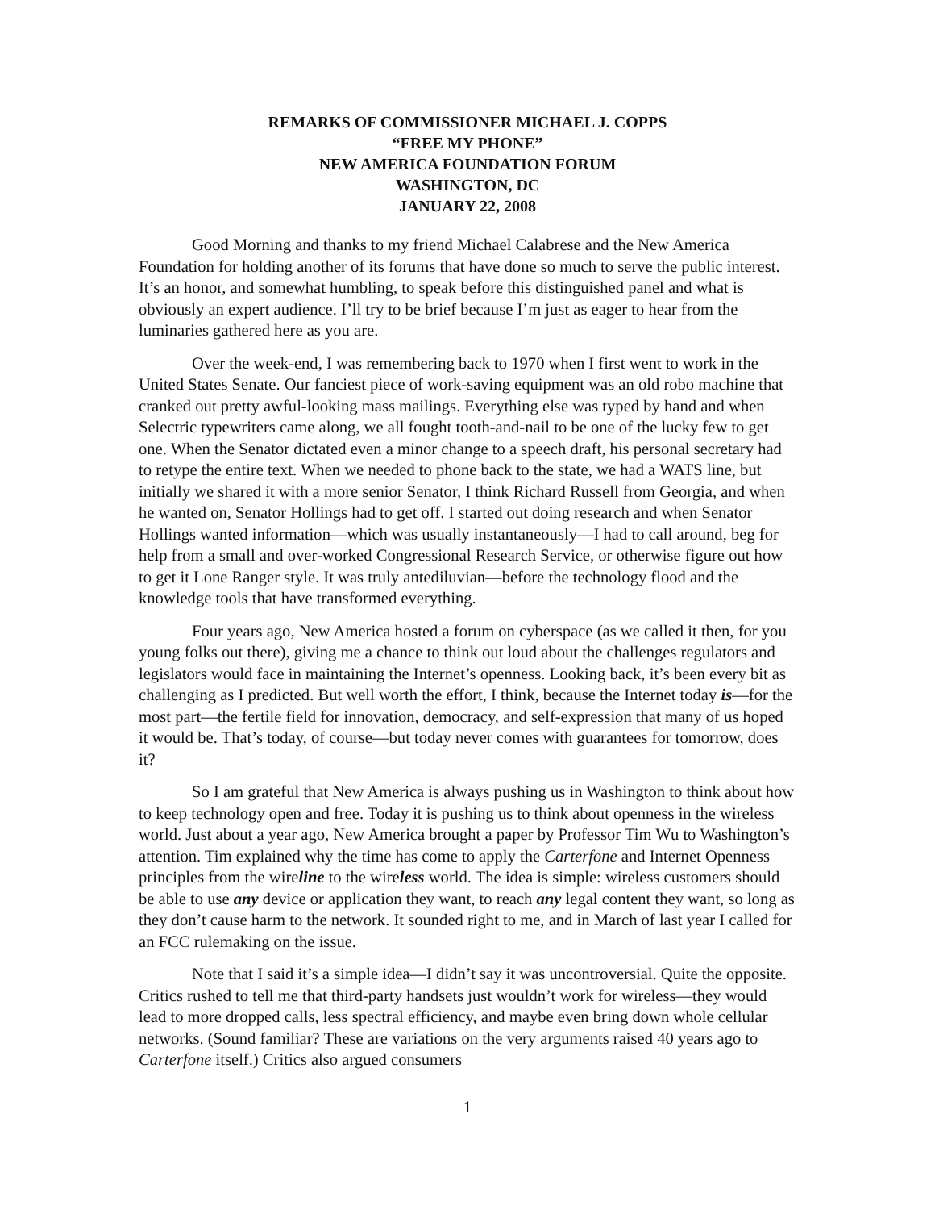REMARKS OF COMMISSIONER MICHAEL J. COPPS
“FREE MY PHONE”
NEW AMERICA FOUNDATION FORUM
WASHINGTON, DC
JANUARY 22, 2008
Good Morning and thanks to my friend Michael Calabrese and the New America Foundation for holding another of its forums that have done so much to serve the public interest. It’s an honor, and somewhat humbling, to speak before this distinguished panel and what is obviously an expert audience. I’ll try to be brief because I’m just as eager to hear from the luminaries gathered here as you are.
Over the week-end, I was remembering back to 1970 when I first went to work in the United States Senate. Our fanciest piece of work-saving equipment was an old robo machine that cranked out pretty awful-looking mass mailings. Everything else was typed by hand and when Selectric typewriters came along, we all fought tooth-and-nail to be one of the lucky few to get one. When the Senator dictated even a minor change to a speech draft, his personal secretary had to retype the entire text. When we needed to phone back to the state, we had a WATS line, but initially we shared it with a more senior Senator, I think Richard Russell from Georgia, and when he wanted on, Senator Hollings had to get off. I started out doing research and when Senator Hollings wanted information—which was usually instantaneously—I had to call around, beg for help from a small and over-worked Congressional Research Service, or otherwise figure out how to get it Lone Ranger style. It was truly antediluvian—before the technology flood and the knowledge tools that have transformed everything.
Four years ago, New America hosted a forum on cyberspace (as we called it then, for you young folks out there), giving me a chance to think out loud about the challenges regulators and legislators would face in maintaining the Internet’s openness. Looking back, it’s been every bit as challenging as I predicted. But well worth the effort, I think, because the Internet today is—for the most part—the fertile field for innovation, democracy, and self-expression that many of us hoped it would be. That’s today, of course—but today never comes with guarantees for tomorrow, does it?
So I am grateful that New America is always pushing us in Washington to think about how to keep technology open and free. Today it is pushing us to think about openness in the wireless world. Just about a year ago, New America brought a paper by Professor Tim Wu to Washington’s attention. Tim explained why the time has come to apply the Carterfone and Internet Openness principles from the wireline to the wireless world. The idea is simple: wireless customers should be able to use any device or application they want, to reach any legal content they want, so long as they don’t cause harm to the network. It sounded right to me, and in March of last year I called for an FCC rulemaking on the issue.
Note that I said it’s a simple idea—I didn’t say it was uncontroversial. Quite the opposite. Critics rushed to tell me that third-party handsets just wouldn’t work for wireless—they would lead to more dropped calls, less spectral efficiency, and maybe even bring down whole cellular networks. (Sound familiar? These are variations on the very arguments raised 40 years ago to Carterfone itself.) Critics also argued consumers
1